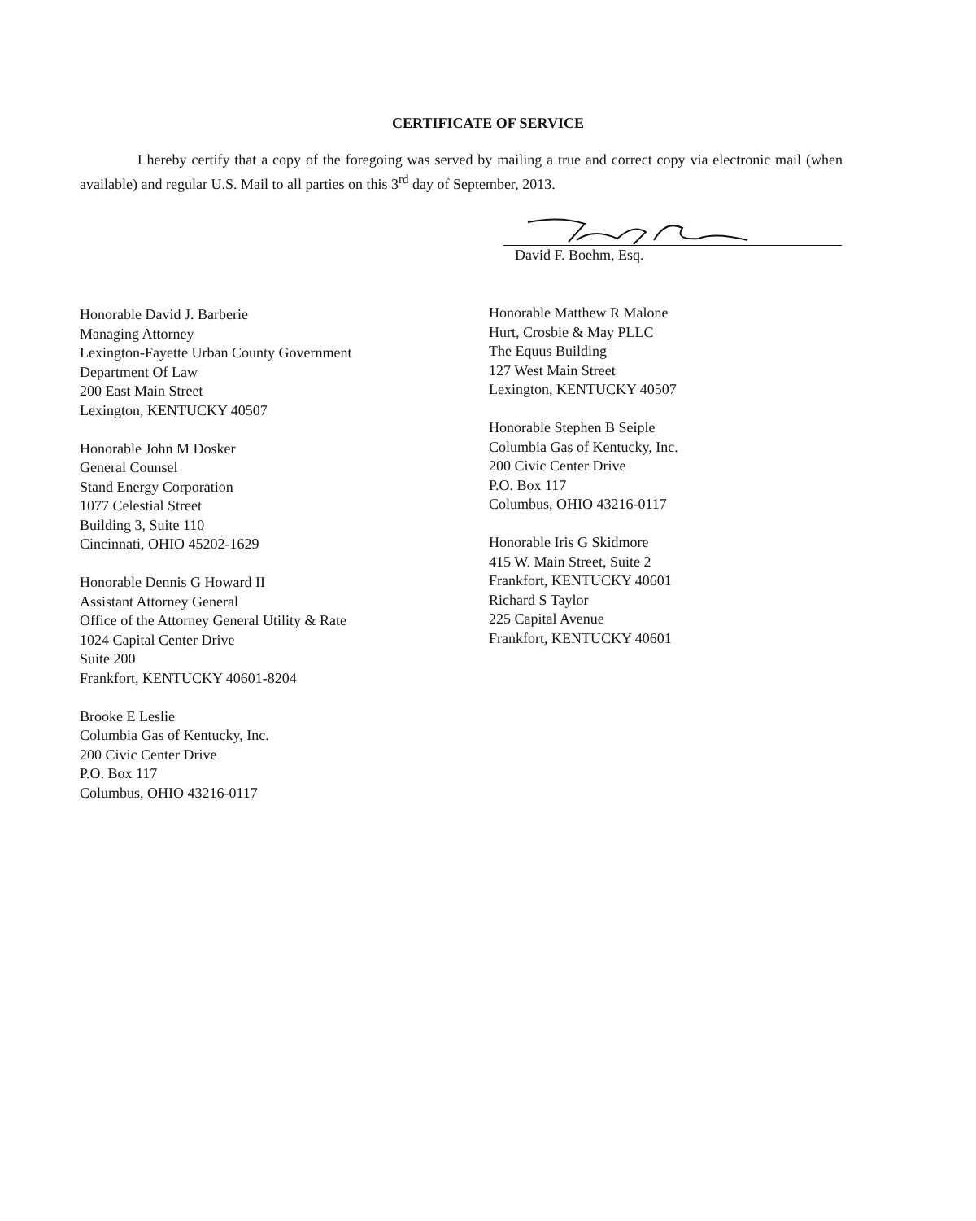CERTIFICATE OF SERVICE
I hereby certify that a copy of the foregoing was served by mailing a true and correct copy via electronic mail (when available) and regular U.S. Mail to all parties on this 3<sup>rd</sup> day of September, 2013.
David F. Boehm, Esq.
Honorable David J. Barberie
Managing Attorney
Lexington-Fayette Urban County Government
Department Of Law
200 East Main Street
Lexington, KENTUCKY 40507
Honorable John M Dosker
General Counsel
Stand Energy Corporation
1077 Celestial Street
Building 3, Suite 110
Cincinnati, OHIO 45202-1629
Honorable Dennis G Howard II
Assistant Attorney General
Office of the Attorney General Utility & Rate
1024 Capital Center Drive
Suite 200
Frankfort, KENTUCKY 40601-8204
Brooke E Leslie
Columbia Gas of Kentucky, Inc.
200 Civic Center Drive
P.O. Box 117
Columbus, OHIO 43216-0117
Honorable Matthew R Malone
Hurt, Crosbie & May PLLC
The Equus Building
127 West Main Street
Lexington, KENTUCKY 40507
Honorable Stephen B Seiple
Columbia Gas of Kentucky, Inc.
200 Civic Center Drive
P.O. Box 117
Columbus, OHIO 43216-0117
Honorable Iris G Skidmore
415 W. Main Street, Suite 2
Frankfort, KENTUCKY 40601
Richard S Taylor
225 Capital Avenue
Frankfort, KENTUCKY 40601